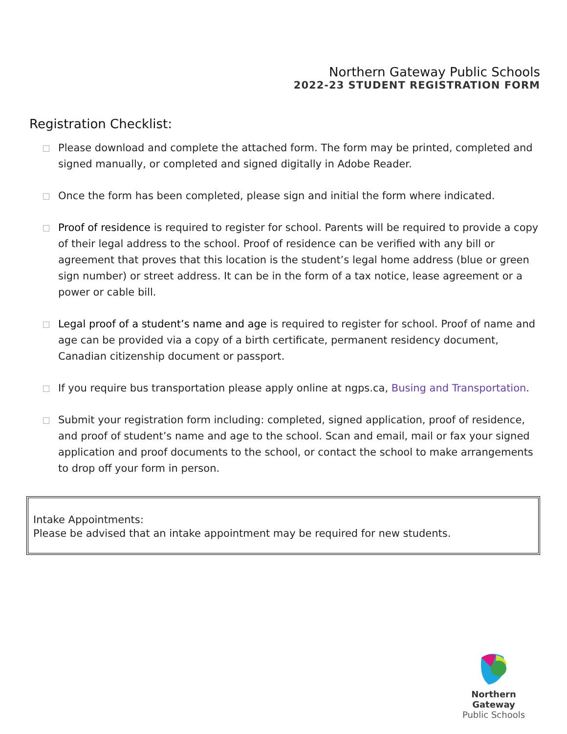Northern Gateway Public Schools
2022-23 STUDENT REGISTRATION FORM
Registration Checklist:
Please download and complete the attached form. The form may be printed, completed and signed manually, or completed and signed digitally in Adobe Reader.
Once the form has been completed, please sign and initial the form where indicated.
Proof of residence is required to register for school. Parents will be required to provide a copy of their legal address to the school. Proof of residence can be verified with any bill or agreement that proves that this location is the student’s legal home address (blue or green sign number) or street address. It can be in the form of a tax notice, lease agreement or a power or cable bill.
Legal proof of a student’s name and age is required to register for school. Proof of name and age can be provided via a copy of a birth certificate, permanent residency document, Canadian citizenship document or passport.
If you require bus transportation please apply online at ngps.ca, Busing and Transportation.
Submit your registration form including: completed, signed application, proof of residence, and proof of student’s name and age to the school. Scan and email, mail or fax your signed application and proof documents to the school, or contact the school to make arrangements to drop off your form in person.
Intake Appointments:
Please be advised that an intake appointment may be required for new students.
Northern Gateway
Public Schools